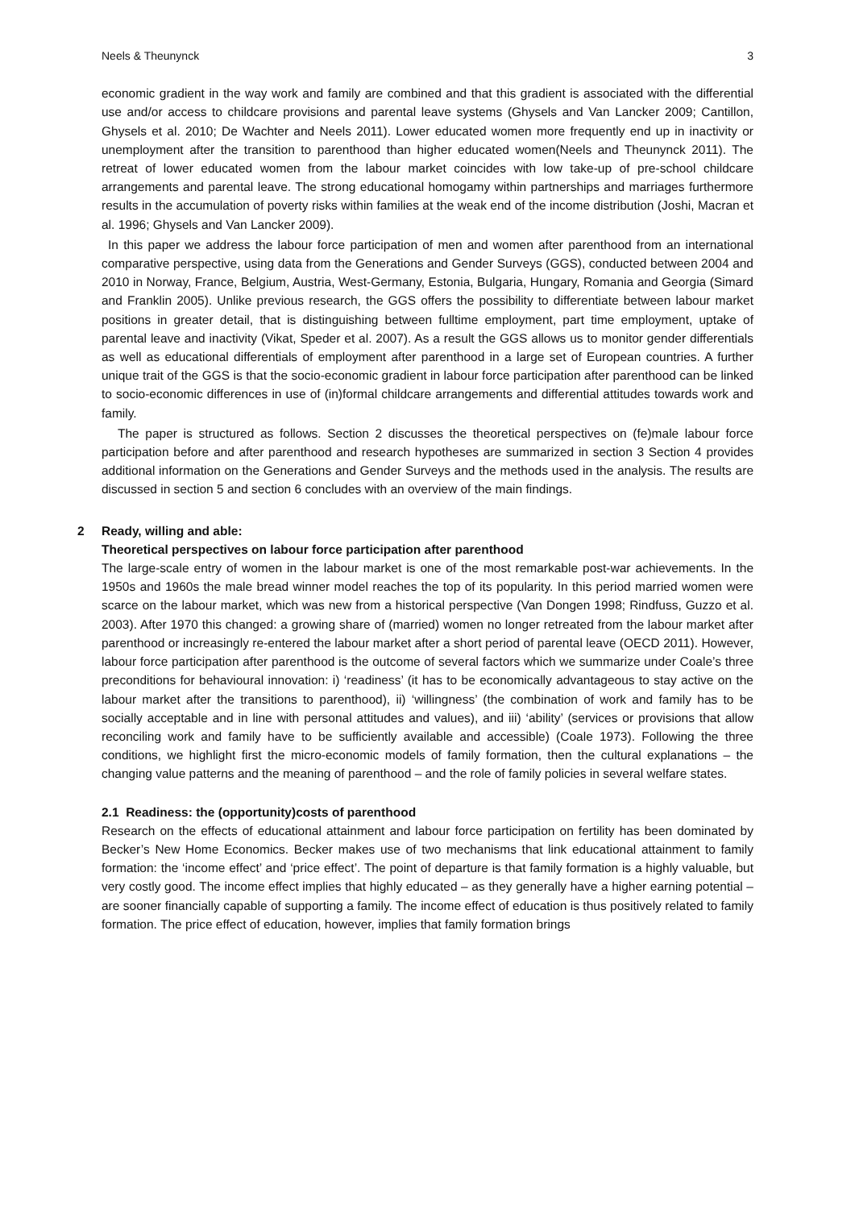Neels & Theunynck 3
economic gradient in the way work and family are combined and that this gradient is associated with the differential use and/or access to childcare provisions and parental leave systems (Ghysels and Van Lancker 2009; Cantillon, Ghysels et al. 2010; De Wachter and Neels 2011). Lower educated women more frequently end up in inactivity or unemployment after the transition to parenthood than higher educated women(Neels and Theunynck 2011). The retreat of lower educated women from the labour market coincides with low take-up of pre-school childcare arrangements and parental leave. The strong educational homogamy within partnerships and marriages furthermore results in the accumulation of poverty risks within families at the weak end of the income distribution (Joshi, Macran et al. 1996; Ghysels and Van Lancker 2009).
In this paper we address the labour force participation of men and women after parenthood from an international comparative perspective, using data from the Generations and Gender Surveys (GGS), conducted between 2004 and 2010 in Norway, France, Belgium, Austria, West-Germany, Estonia, Bulgaria, Hungary, Romania and Georgia (Simard and Franklin 2005). Unlike previous research, the GGS offers the possibility to differentiate between labour market positions in greater detail, that is distinguishing between fulltime employment, part time employment, uptake of parental leave and inactivity (Vikat, Speder et al. 2007). As a result the GGS allows us to monitor gender differentials as well as educational differentials of employment after parenthood in a large set of European countries. A further unique trait of the GGS is that the socio-economic gradient in labour force participation after parenthood can be linked to socio-economic differences in use of (in)formal childcare arrangements and differential attitudes towards work and family.
The paper is structured as follows. Section 2 discusses the theoretical perspectives on (fe)male labour force participation before and after parenthood and research hypotheses are summarized in section 3 Section 4 provides additional information on the Generations and Gender Surveys and the methods used in the analysis. The results are discussed in section 5 and section 6 concludes with an overview of the main findings.
2 Ready, willing and able:
Theoretical perspectives on labour force participation after parenthood
The large-scale entry of women in the labour market is one of the most remarkable post-war achievements. In the 1950s and 1960s the male bread winner model reaches the top of its popularity. In this period married women were scarce on the labour market, which was new from a historical perspective (Van Dongen 1998; Rindfuss, Guzzo et al. 2003). After 1970 this changed: a growing share of (married) women no longer retreated from the labour market after parenthood or increasingly re-entered the labour market after a short period of parental leave (OECD 2011). However, labour force participation after parenthood is the outcome of several factors which we summarize under Coale’s three preconditions for behavioural innovation: i) ‘readiness’ (it has to be economically advantageous to stay active on the labour market after the transitions to parenthood), ii) ‘willingness’ (the combination of work and family has to be socially acceptable and in line with personal attitudes and values), and iii) ‘ability’ (services or provisions that allow reconciling work and family have to be sufficiently available and accessible) (Coale 1973). Following the three conditions, we highlight first the micro-economic models of family formation, then the cultural explanations – the changing value patterns and the meaning of parenthood – and the role of family policies in several welfare states.
2.1 Readiness: the (opportunity)costs of parenthood
Research on the effects of educational attainment and labour force participation on fertility has been dominated by Becker’s New Home Economics. Becker makes use of two mechanisms that link educational attainment to family formation: the ‘income effect’ and ‘price effect’. The point of departure is that family formation is a highly valuable, but very costly good. The income effect implies that highly educated – as they generally have a higher earning potential – are sooner financially capable of supporting a family. The income effect of education is thus positively related to family formation. The price effect of education, however, implies that family formation brings